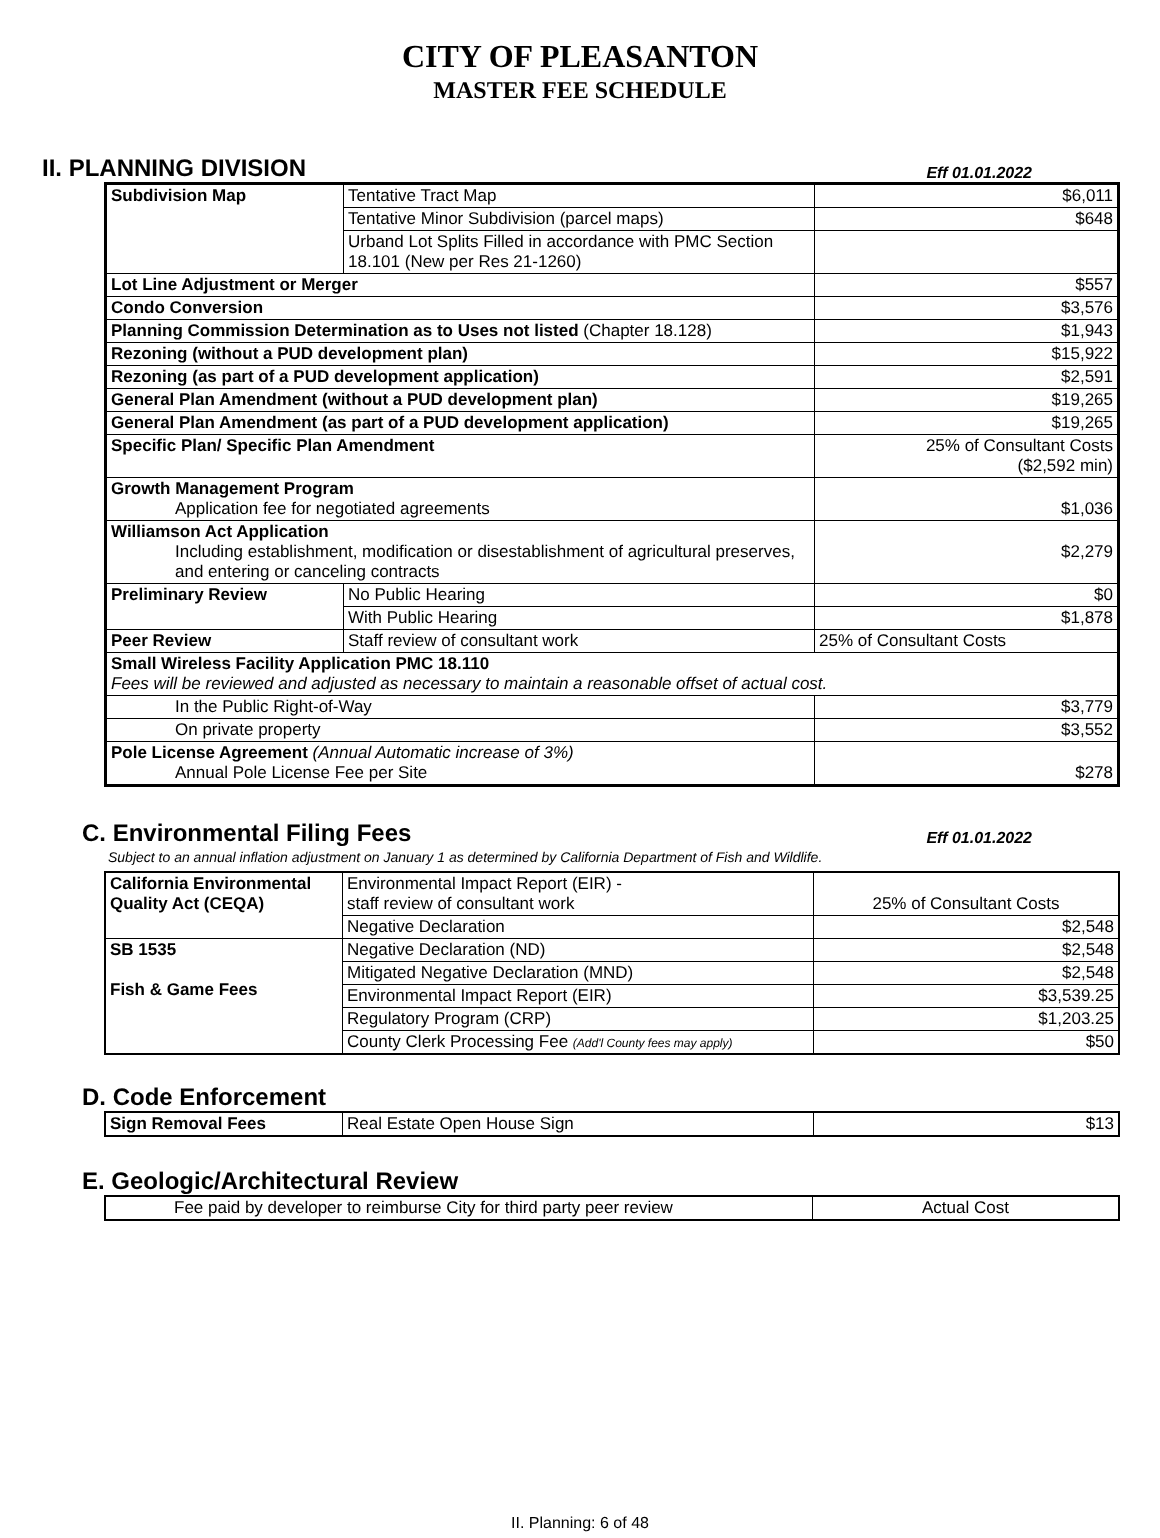CITY OF PLEASANTON
MASTER FEE SCHEDULE
II. PLANNING DIVISION
Eff 01.01.2022
| Subdivision Map | Tentative Tract Map | $6,011 |
| | Tentative Minor Subdivision (parcel maps) | $648 |
| | Urband Lot Splits Filled in accordance with PMC Section 18.101 (New per Res 21-1260) | |
| Lot Line Adjustment or Merger | | $557 |
| Condo Conversion | | $3,576 |
| Planning Commission Determination as to Uses not listed (Chapter 18.128) | | $1,943 |
| Rezoning (without a PUD development plan) | | $15,922 |
| Rezoning (as part of a PUD development application) | | $2,591 |
| General Plan Amendment (without a PUD development plan) | | $19,265 |
| General Plan Amendment (as part of a PUD development application) | | $19,265 |
| Specific Plan/ Specific Plan Amendment | | 25% of Consultant Costs ($2,592 min) |
| Growth Management Program Application fee for negotiated agreements | | $1,036 |
| Williamson Act Application Including establishment, modification or disestablishment of agricultural preserves, and entering or canceling contracts | | $2,279 |
| Preliminary Review | No Public Hearing | $0 |
| | With Public Hearing | $1,878 |
| Peer Review | Staff review of consultant work | 25% of Consultant Costs |
| Small Wireless Facility Application PMC 18.110 Fees will be reviewed and adjusted as necessary to maintain a reasonable offset of actual cost. | | |
| In the Public Right-of-Way | | $3,779 |
| On private property | | $3,552 |
| Pole License Agreement (Annual Automatic increase of 3%) Annual Pole License Fee per Site | | $278 |
C. Environmental Filing Fees
Eff 01.01.2022
Subject to an annual inflation adjustment on January 1 as determined by California Department of Fish and Wildlife.
| California Environmental Quality Act (CEQA) | Environmental Impact Report (EIR) - staff review of consultant work | 25% of Consultant Costs |
| | Negative Declaration | $2,548 |
| SB 1535 Fish & Game Fees | Negative Declaration (ND) | $2,548 |
| | Mitigated Negative Declaration (MND) | $2,548 |
| | Environmental Impact Report (EIR) | $3,539.25 |
| | Regulatory Program (CRP) | $1,203.25 |
| | County Clerk Processing Fee (Add'l County fees may apply) | $50 |
D. Code Enforcement
| Sign Removal Fees | Real Estate Open House Sign | $13 |
E. Geologic/Architectural Review
| Fee paid by developer to reimburse City for third party peer review | Actual Cost |
II. Planning: 6 of 48